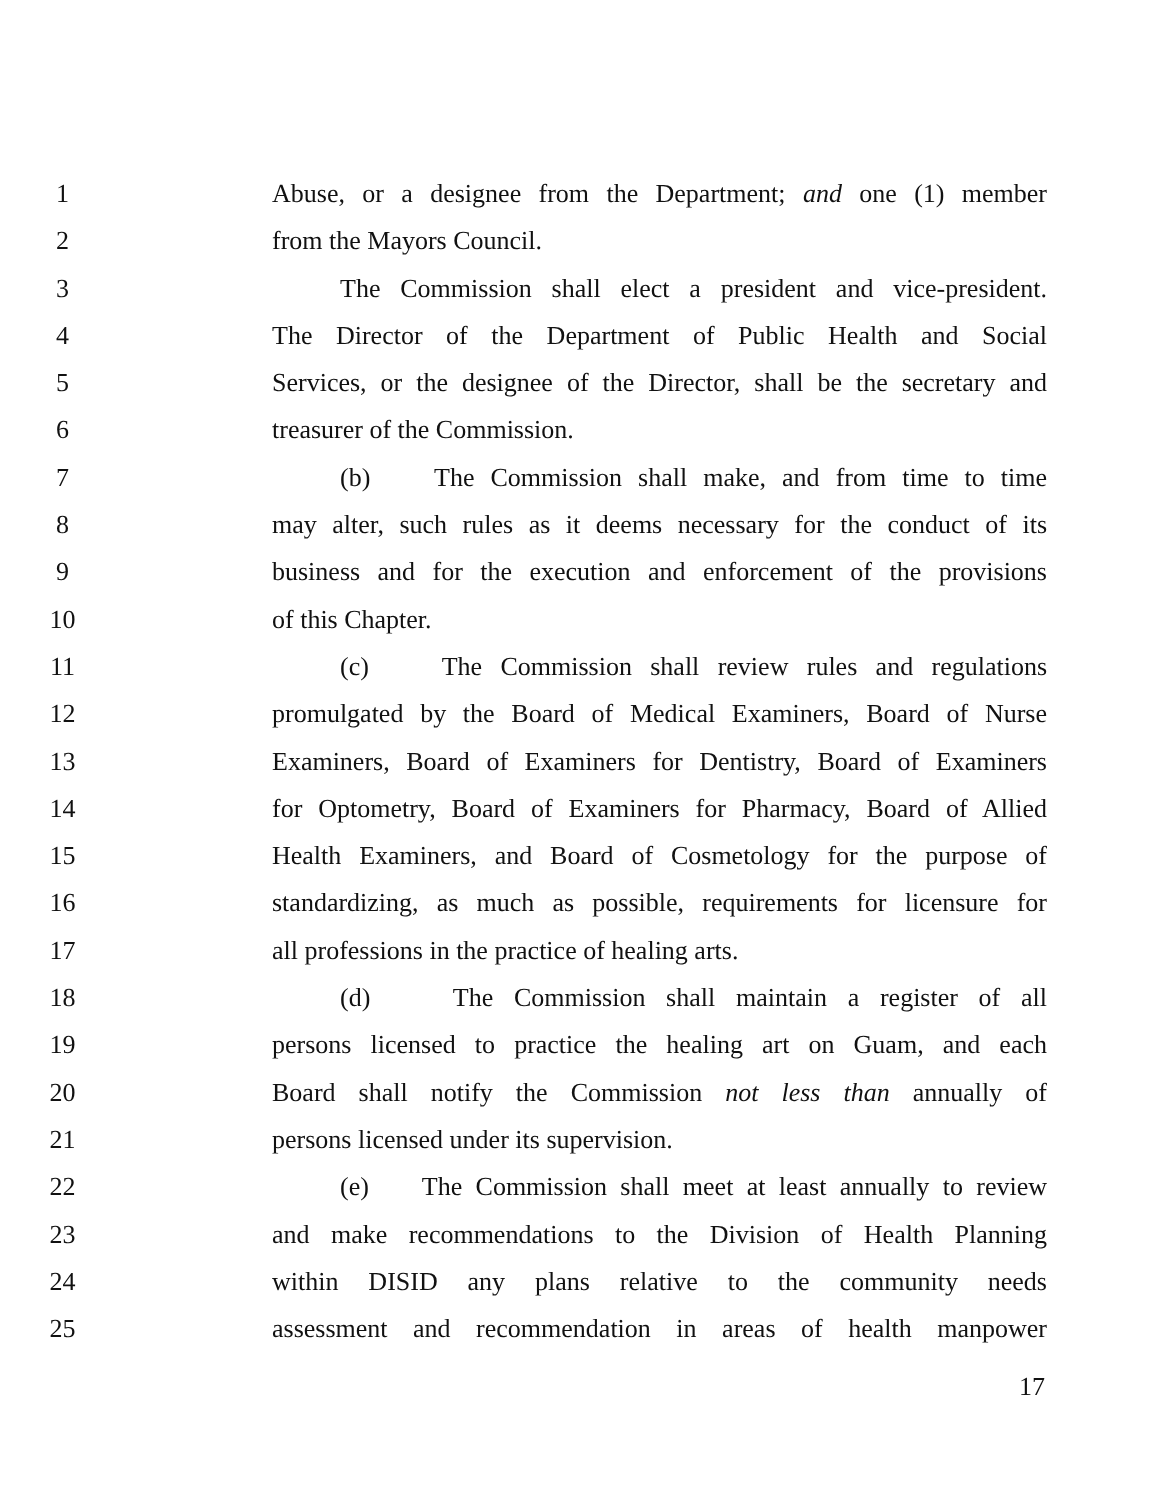1 Abuse, or a designee from the Department; and one (1) member
2 from the Mayors Council.
3 The Commission shall elect a president and vice-president.
4 The Director of the Department of Public Health and Social
5 Services, or the designee of the Director, shall be the secretary and
6 treasurer of the Commission.
7 (b) The Commission shall make, and from time to time
8 may alter, such rules as it deems necessary for the conduct of its
9 business and for the execution and enforcement of the provisions
10 of this Chapter.
11 (c) The Commission shall review rules and regulations
12 promulgated by the Board of Medical Examiners, Board of Nurse
13 Examiners, Board of Examiners for Dentistry, Board of Examiners
14 for Optometry, Board of Examiners for Pharmacy, Board of Allied
15 Health Examiners, and Board of Cosmetology for the purpose of
16 standardizing, as much as possible, requirements for licensure for
17 all professions in the practice of healing arts.
18 (d) The Commission shall maintain a register of all
19 persons licensed to practice the healing art on Guam, and each
20 Board shall notify the Commission not less than annually of
21 persons licensed under its supervision.
22 (e) The Commission shall meet at least annually to review
23 and make recommendations to the Division of Health Planning
24 within DISID any plans relative to the community needs
25 assessment and recommendation in areas of health manpower
17